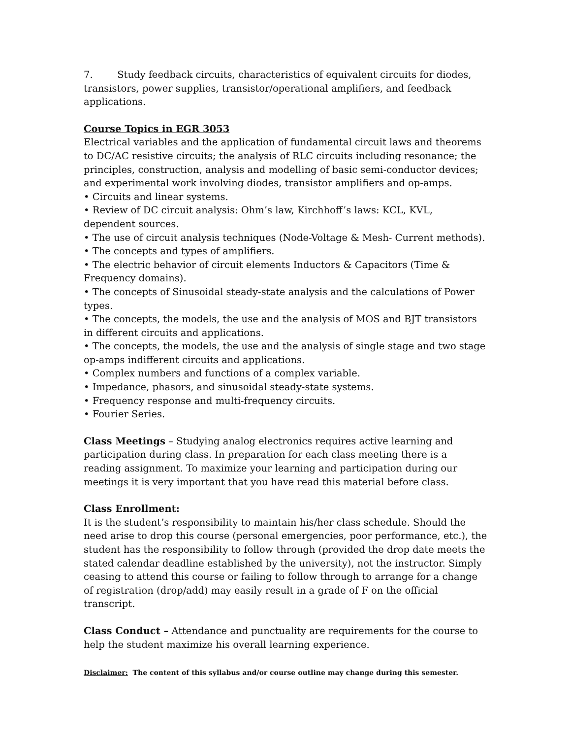7. Study feedback circuits, characteristics of equivalent circuits for diodes, transistors, power supplies, transistor/operational amplifiers, and feedback applications.
Course Topics in EGR 3053
Electrical variables and the application of fundamental circuit laws and theorems to DC/AC resistive circuits; the analysis of RLC circuits including resonance; the principles, construction, analysis and modelling of basic semi-conductor devices; and experimental work involving diodes, transistor amplifiers and op-amps.
• Circuits and linear systems.
• Review of DC circuit analysis: Ohm’s law, Kirchhoff’s laws: KCL, KVL, dependent sources.
• The use of circuit analysis techniques (Node-Voltage & Mesh- Current methods).
• The concepts and types of amplifiers.
• The electric behavior of circuit elements Inductors & Capacitors (Time & Frequency domains).
• The concepts of Sinusoidal steady-state analysis and the calculations of Power types.
• The concepts, the models, the use and the analysis of MOS and BJT transistors in different circuits and applications.
• The concepts, the models, the use and the analysis of single stage and two stage op-amps indifferent circuits and applications.
• Complex numbers and functions of a complex variable.
• Impedance, phasors, and sinusoidal steady-state systems.
• Frequency response and multi-frequency circuits.
• Fourier Series.
Class Meetings – Studying analog electronics requires active learning and participation during class. In preparation for each class meeting there is a reading assignment. To maximize your learning and participation during our meetings it is very important that you have read this material before class.
Class Enrollment:
It is the student’s responsibility to maintain his/her class schedule. Should the need arise to drop this course (personal emergencies, poor performance, etc.), the student has the responsibility to follow through (provided the drop date meets the stated calendar deadline established by the university), not the instructor. Simply ceasing to attend this course or failing to follow through to arrange for a change of registration (drop/add) may easily result in a grade of F on the official transcript.
Class Conduct – Attendance and punctuality are requirements for the course to help the student maximize his overall learning experience.
Disclaimer: The content of this syllabus and/or course outline may change during this semester.